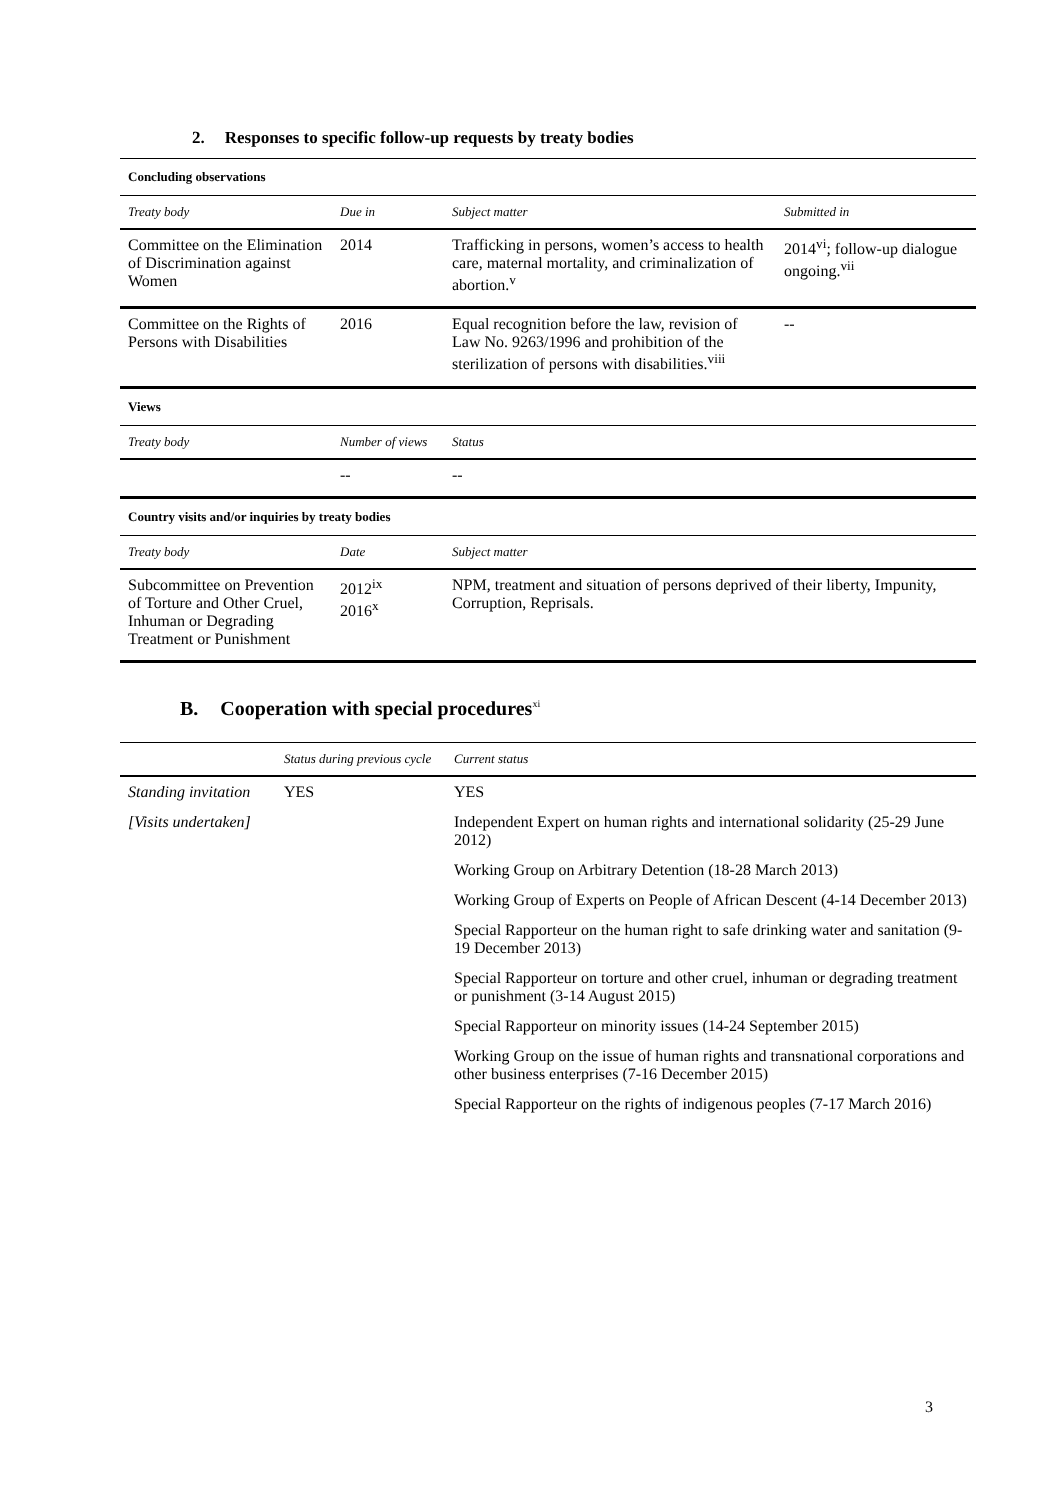2. Responses to specific follow-up requests by treaty bodies
| Concluding observations | | | |
| Treaty body | Due in | Subject matter | Submitted in |
| Committee on the Elimination of Discrimination against Women | 2014 | Trafficking in persons, women’s access to health care, maternal mortality, and criminalization of abortion.<sup>v</sup> | 2014<sup>vi</sup>; follow-up dialogue ongoing.<sup>vii</sup> |
| Committee on the Rights of Persons with Disabilities | 2016 | Equal recognition before the law, revision of Law No. 9263/1996 and prohibition of the sterilization of persons with disabilities.<sup>viii</sup> | -- |
| Views | | | |
| Treaty body | Number of views | Status | |
| | -- | -- | |
| Country visits and/or inquiries by treaty bodies | | | |
| Treaty body | Date | Subject matter | |
| Subcommittee on Prevention of Torture and Other Cruel, Inhuman or Degrading Treatment or Punishment | 2012<sup>ix</sup> 2016<sup>x</sup> | NPM, treatment and situation of persons deprived of their liberty, Impunity, Corruption, Reprisals. | |
B. Cooperation with special procedures<sup>xi</sup>
| | Status during previous cycle | Current status |
| --- | --- | --- |
| Standing invitation | YES | YES |
| [Visits undertaken] | | Independent Expert on human rights and international solidarity (25-29 June 2012) |
| | | Working Group on Arbitrary Detention (18-28 March 2013) |
| | | Working Group of Experts on People of African Descent (4-14 December 2013) |
| | | Special Rapporteur on the human right to safe drinking water and sanitation (9-19 December 2013) |
| | | Special Rapporteur on torture and other cruel, inhuman or degrading treatment or punishment (3-14 August 2015) |
| | | Special Rapporteur on minority issues (14-24 September 2015) |
| | | Working Group on the issue of human rights and transnational corporations and other business enterprises (7-16 December 2015) |
| | | Special Rapporteur on the rights of indigenous peoples (7-17 March 2016) |
3